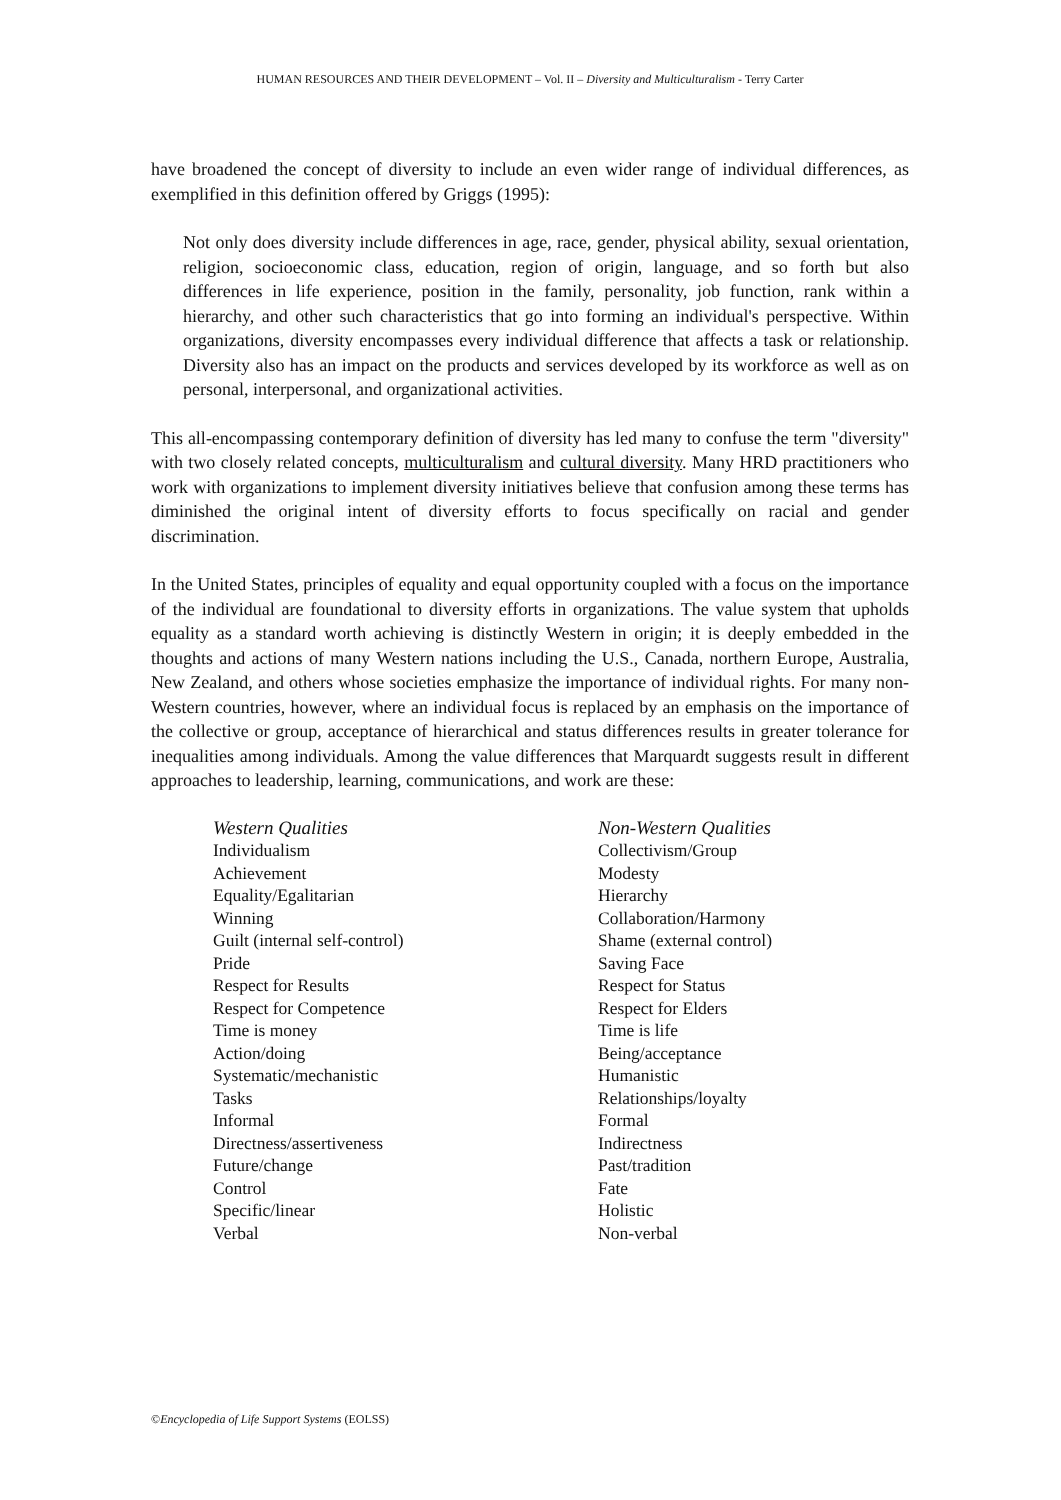HUMAN RESOURCES AND THEIR DEVELOPMENT – Vol. II – Diversity and Multiculturalism - Terry Carter
have broadened the concept of diversity to include an even wider range of individual differences, as exemplified in this definition offered by Griggs (1995):
Not only does diversity include differences in age, race, gender, physical ability, sexual orientation, religion, socioeconomic class, education, region of origin, language, and so forth but also differences in life experience, position in the family, personality, job function, rank within a hierarchy, and other such characteristics that go into forming an individual's perspective. Within organizations, diversity encompasses every individual difference that affects a task or relationship. Diversity also has an impact on the products and services developed by its workforce as well as on personal, interpersonal, and organizational activities.
This all-encompassing contemporary definition of diversity has led many to confuse the term "diversity" with two closely related concepts, multiculturalism and cultural diversity. Many HRD practitioners who work with organizations to implement diversity initiatives believe that confusion among these terms has diminished the original intent of diversity efforts to focus specifically on racial and gender discrimination.
In the United States, principles of equality and equal opportunity coupled with a focus on the importance of the individual are foundational to diversity efforts in organizations. The value system that upholds equality as a standard worth achieving is distinctly Western in origin; it is deeply embedded in the thoughts and actions of many Western nations including the U.S., Canada, northern Europe, Australia, New Zealand, and others whose societies emphasize the importance of individual rights. For many non-Western countries, however, where an individual focus is replaced by an emphasis on the importance of the collective or group, acceptance of hierarchical and status differences results in greater tolerance for inequalities among individuals. Among the value differences that Marquardt suggests result in different approaches to leadership, learning, communications, and work are these:
| Western Qualities | Non-Western Qualities |
| --- | --- |
| Individualism | Collectivism/Group |
| Achievement | Modesty |
| Equality/Egalitarian | Hierarchy |
| Winning | Collaboration/Harmony |
| Guilt (internal self-control) | Shame (external control) |
| Pride | Saving Face |
| Respect for Results | Respect for Status |
| Respect for Competence | Respect for Elders |
| Time is money | Time is life |
| Action/doing | Being/acceptance |
| Systematic/mechanistic | Humanistic |
| Tasks | Relationships/loyalty |
| Informal | Formal |
| Directness/assertiveness | Indirectness |
| Future/change | Past/tradition |
| Control | Fate |
| Specific/linear | Holistic |
| Verbal | Non-verbal |
©Encyclopedia of Life Support Systems (EOLSS)